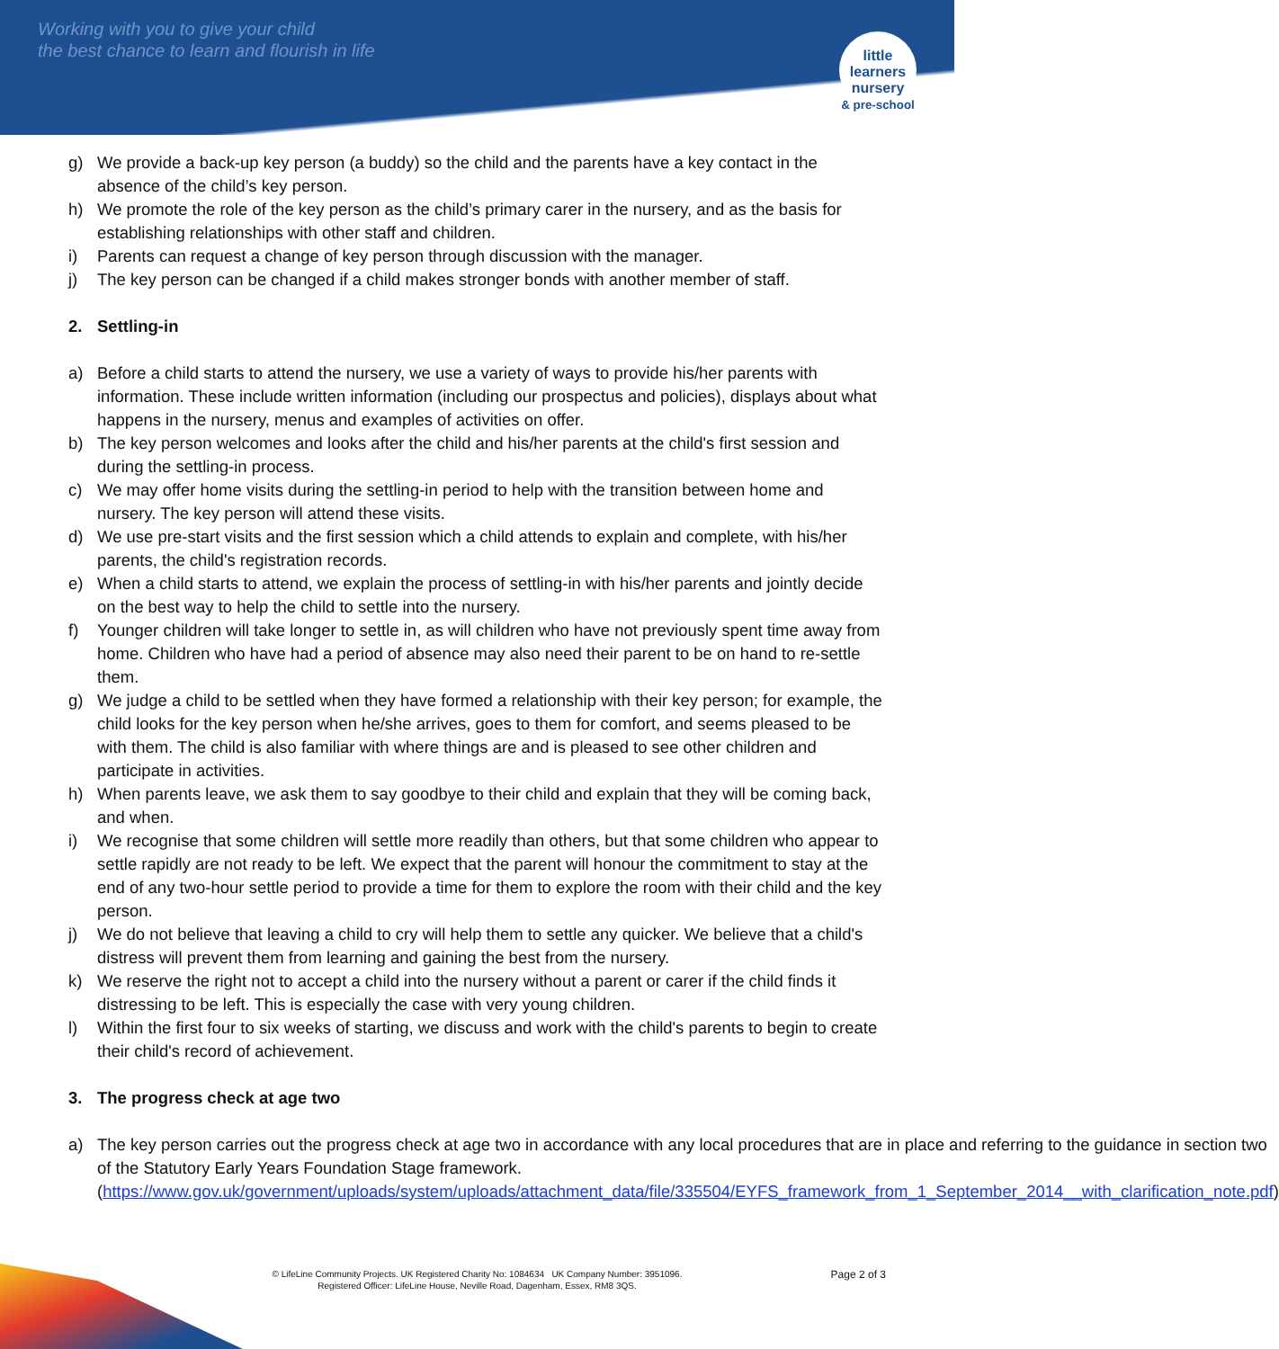Working with you to give your child
the best chance to learn and flourish in life
little learners
nursery
& pre-school
g) We provide a back-up key person (a buddy) so the child and the parents have a key contact in the absence of the child’s key person.
h) We promote the role of the key person as the child’s primary carer in the nursery, and as the basis for establishing relationships with other staff and children.
i) Parents can request a change of key person through discussion with the manager.
j) The key person can be changed if a child makes stronger bonds with another member of staff.
2. Settling-in
a) Before a child starts to attend the nursery, we use a variety of ways to provide his/her parents with information. These include written information (including our prospectus and policies), displays about what happens in the nursery, menus and examples of activities on offer.
b) The key person welcomes and looks after the child and his/her parents at the child's first session and during the settling-in process.
c) We may offer home visits during the settling-in period to help with the transition between home and nursery. The key person will attend these visits.
d) We use pre-start visits and the first session which a child attends to explain and complete, with his/her parents, the child's registration records.
e) When a child starts to attend, we explain the process of settling-in with his/her parents and jointly decide on the best way to help the child to settle into the nursery.
f) Younger children will take longer to settle in, as will children who have not previously spent time away from home. Children who have had a period of absence may also need their parent to be on hand to re-settle them.
g) We judge a child to be settled when they have formed a relationship with their key person; for example, the child looks for the key person when he/she arrives, goes to them for comfort, and seems pleased to be with them. The child is also familiar with where things are and is pleased to see other children and participate in activities.
h) When parents leave, we ask them to say goodbye to their child and explain that they will be coming back, and when.
i) We recognise that some children will settle more readily than others, but that some children who appear to settle rapidly are not ready to be left. We expect that the parent will honour the commitment to stay at the end of any two-hour settle period to provide a time for them to explore the room with their child and the key person.
j) We do not believe that leaving a child to cry will help them to settle any quicker. We believe that a child's distress will prevent them from learning and gaining the best from the nursery.
k) We reserve the right not to accept a child into the nursery without a parent or carer if the child finds it distressing to be left. This is especially the case with very young children.
l) Within the first four to six weeks of starting, we discuss and work with the child's parents to begin to create their child's record of achievement.
3. The progress check at age two
a) The key person carries out the progress check at age two in accordance with any local procedures that are in place and referring to the guidance in section two of the Statutory Early Years Foundation Stage framework.
(https://www.gov.uk/government/uploads/system/uploads/attachment_data/file/335504/EYFS_framework_from_1_September_2014__with_clarification_note.pdf)
Page 2 of 3
© LifeLine Community Projects. UK Registered Charity No: 1084634 UK Company Number: 3951096.
Registered Officer: LifeLine House, Neville Road, Dagenham, Essex, RM8 3QS.